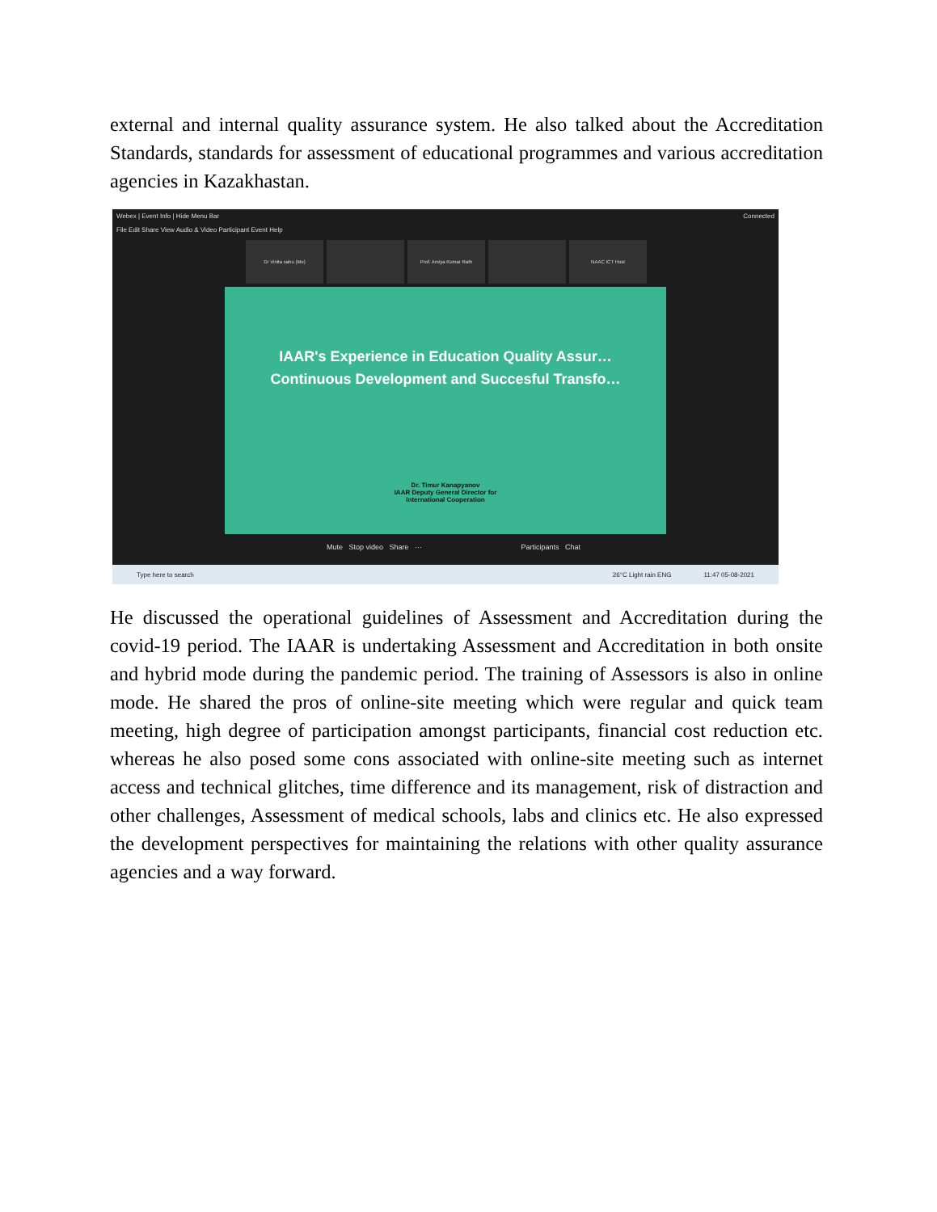external and internal quality assurance system. He also talked about the Accreditation Standards, standards for assessment of educational programmes and various accreditation agencies in Kazakhastan.
Webex | Event Info | Hide Menu Bar Connected
File Edit Share View Audio & Video Participant Event Help
Dr Vinita sahu (Me) Prof. Amiya Kumar Rath NAAC ICT Host
IAAR's Experience in Education Quality Assur…
Continuous Development and Succesful Transfo…
Dr. Timur Kanapyanov
IAAR Deputy General Director for
International Cooperation
Mute Stop video Share ··· Participants Chat
Type here to search 26°C Light rain ENG 11:47 05-08-2021
He discussed the operational guidelines of Assessment and Accreditation during the covid-19 period. The IAAR is undertaking Assessment and Accreditation in both onsite and hybrid mode during the pandemic period. The training of Assessors is also in online mode. He shared the pros of online-site meeting which were regular and quick team meeting, high degree of participation amongst participants, financial cost reduction etc. whereas he also posed some cons associated with online-site meeting such as internet access and technical glitches, time difference and its management, risk of distraction and other challenges, Assessment of medical schools, labs and clinics etc. He also expressed the development perspectives for maintaining the relations with other quality assurance agencies and a way forward.